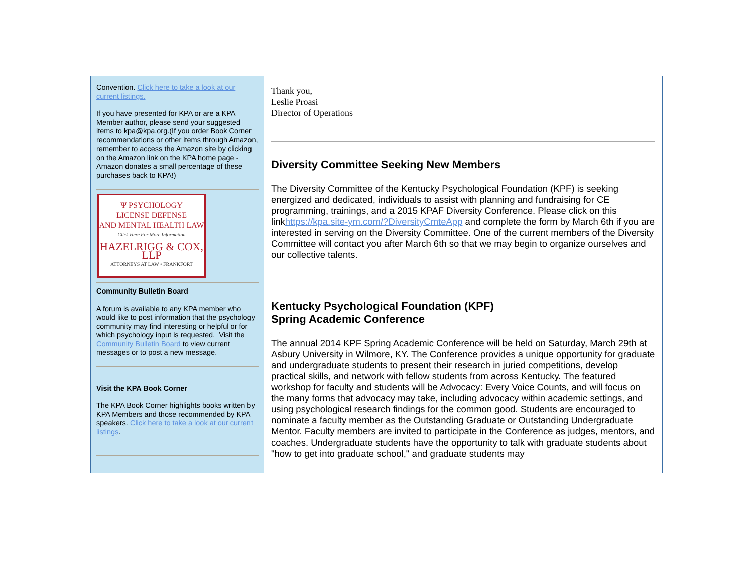Convention. Click here to take a look at our current listings.
If you have presented for KPA or are a KPA Member author, please send your suggested items to kpa@kpa.org.(If you order Book Corner recommendations or other items through Amazon, remember to access the Amazon site by clicking on the Amazon link on the KPA home page - Amazon donates a small percentage of these purchases back to KPA!)
Ψ PSYCHOLOGY
LICENSE DEFENSE
AND MENTAL HEALTH LAW
Click Here For More Information
HAZELRIGG & COX, LLP
ATTORNEYS AT LAW • FRANKFORT
Community Bulletin Board
A forum is available to any KPA member who would like to post information that the psychology community may find interesting or helpful or for which psychology input is requested. Visit the Community Bulletin Board to view current messages or to post a new message.
Visit the KPA Book Corner
The KPA Book Corner highlights books written by KPA Members and those recommended by KPA speakers. Click here to take a look at our current listings.
Thank you,
Leslie Proasi
Director of Operations
Diversity Committee Seeking New Members
The Diversity Committee of the Kentucky Psychological Foundation (KPF) is seeking energized and dedicated, individuals to assist with planning and fundraising for CE programming, trainings, and a 2015 KPAF Diversity Conference. Please click on this linkhttps://kpa.site-ym.com/?DiversityCmteApp and complete the form by March 6th if you are interested in serving on the Diversity Committee. One of the current members of the Diversity Committee will contact you after March 6th so that we may begin to organize ourselves and our collective talents.
Kentucky Psychological Foundation (KPF)
Spring Academic Conference
The annual 2014 KPF Spring Academic Conference will be held on Saturday, March 29th at Asbury University in Wilmore, KY. The Conference provides a unique opportunity for graduate and undergraduate students to present their research in juried competitions, develop practical skills, and network with fellow students from across Kentucky. The featured workshop for faculty and students will be Advocacy: Every Voice Counts, and will focus on the many forms that advocacy may take, including advocacy within academic settings, and using psychological research findings for the common good. Students are encouraged to nominate a faculty member as the Outstanding Graduate or Outstanding Undergraduate Mentor. Faculty members are invited to participate in the Conference as judges, mentors, and coaches. Undergraduate students have the opportunity to talk with graduate students about "how to get into graduate school," and graduate students may